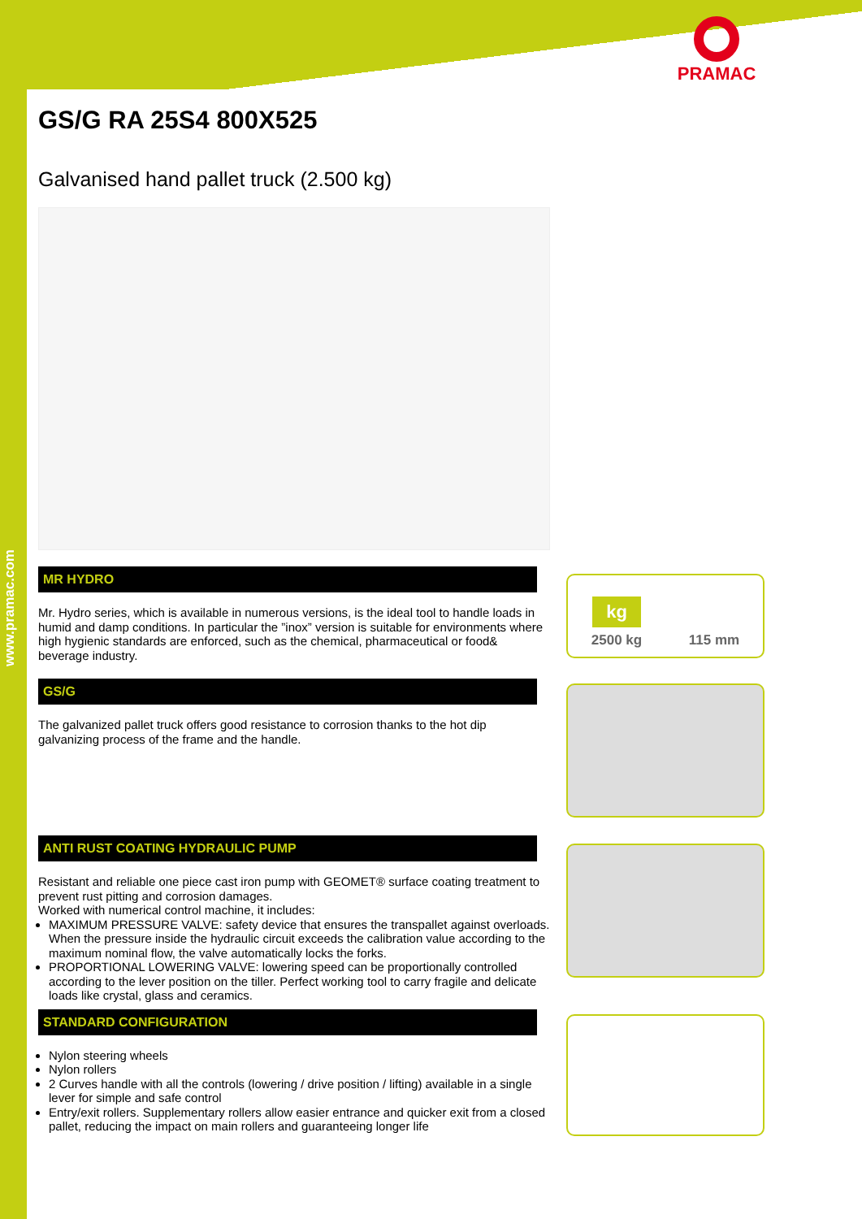www.pramac.com
PRAMAC
GS/G RA 25S4 800X525
Galvanised hand pallet truck (2.500 kg)
MR HYDRO
Mr. Hydro series, which is available in numerous versions, is the ideal tool to handle loads in humid and damp conditions. In particular the ”inox” version is suitable for environments where high hygienic standards are enforced, such as the chemical, pharmaceutical or food& beverage industry.
GS/G
The galvanized pallet truck offers good resistance to corrosion thanks to the hot dip galvanizing process of the frame and the handle.
ANTI RUST COATING HYDRAULIC PUMP
Resistant and reliable one piece cast iron pump with GEOMET® surface coating treatment to prevent rust pitting and corrosion damages.
Worked with numerical control machine, it includes:
MAXIMUM PRESSURE VALVE: safety device that ensures the transpallet against overloads. When the pressure inside the hydraulic circuit exceeds the calibration value according to the maximum nominal flow, the valve automatically locks the forks.
PROPORTIONAL LOWERING VALVE: lowering speed can be proportionally controlled according to the lever position on the tiller. Perfect working tool to carry fragile and delicate loads like crystal, glass and ceramics.
STANDARD CONFIGURATION
Nylon steering wheels
Nylon rollers
2 Curves handle with all the controls (lowering / drive position / lifting) available in a single lever for simple and safe control
Entry/exit rollers. Supplementary rollers allow easier entrance and quicker exit from a closed pallet, reducing the impact on main rollers and guaranteeing longer life
kg
2500 kg
115 mm